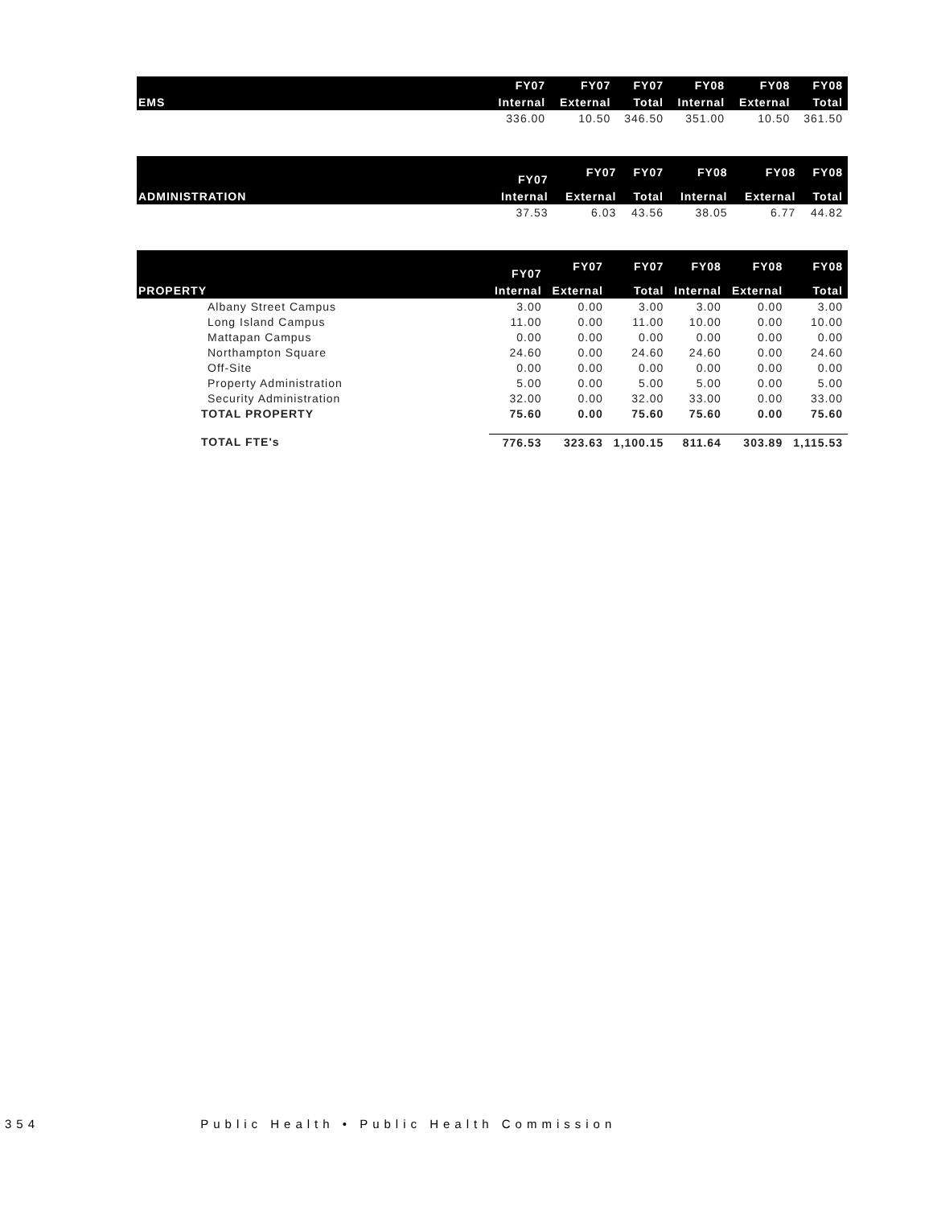| EMS | FY07 | FY07 | FY07 | FY08 | FY08 | FY08 |
| --- | --- | --- | --- | --- | --- | --- |
| | Internal | External | Total | Internal | External | Total |
| | 336.00 | 10.50 | 346.50 | 351.00 | 10.50 | 361.50 |
| ADMINISTRATION | FY07 | FY07 | FY07 | FY08 | FY08 | FY08 |
| --- | --- | --- | --- | --- | --- | --- |
| | Internal | External | Total | Internal | External | Total |
| | 37.53 | 6.03 | 43.56 | 38.05 | 6.77 | 44.82 |
| PROPERTY | FY07 | FY07 | FY07 | FY08 | FY08 | FY08 |
| --- | --- | --- | --- | --- | --- | --- |
| | Internal | External | Total | Internal | External | Total |
| Albany Street Campus | 3.00 | 0.00 | 3.00 | 3.00 | 0.00 | 3.00 |
| Long Island Campus | 11.00 | 0.00 | 11.00 | 10.00 | 0.00 | 10.00 |
| Mattapan Campus | 0.00 | 0.00 | 0.00 | 0.00 | 0.00 | 0.00 |
| Northampton Square | 24.60 | 0.00 | 24.60 | 24.60 | 0.00 | 24.60 |
| Off-Site | 0.00 | 0.00 | 0.00 | 0.00 | 0.00 | 0.00 |
| Property Administration | 5.00 | 0.00 | 5.00 | 5.00 | 0.00 | 5.00 |
| Security Administration | 32.00 | 0.00 | 32.00 | 33.00 | 0.00 | 33.00 |
| TOTAL PROPERTY | 75.60 | 0.00 | 75.60 | 75.60 | 0.00 | 75.60 |
| TOTAL FTE's | 776.53 | 323.63 | 1,100.15 | 811.64 | 303.89 | 1,115.53 |
354 Public Health • Public Health Commission